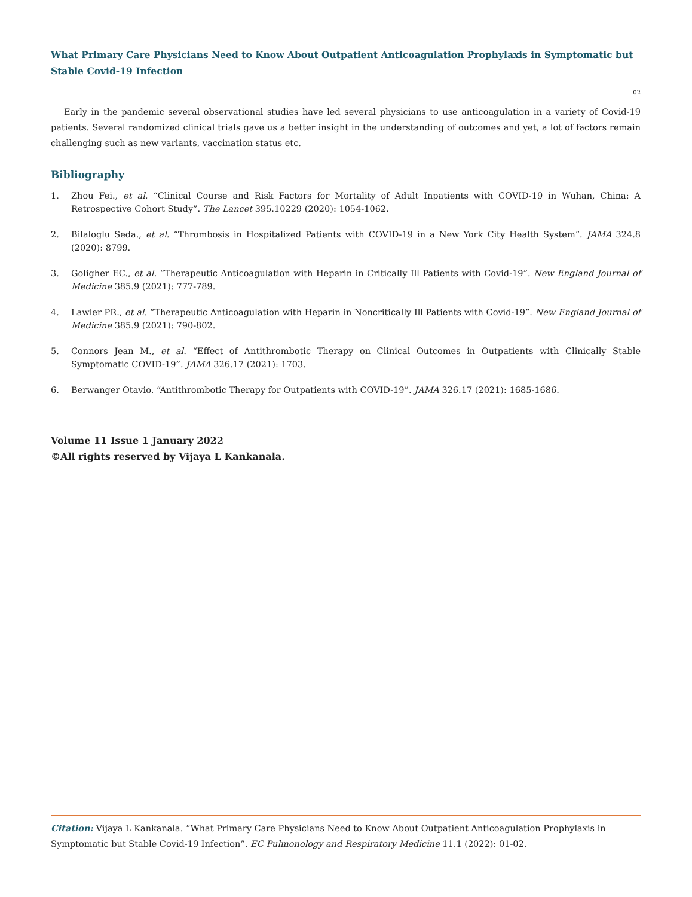What Primary Care Physicians Need to Know About Outpatient Anticoagulation Prophylaxis in Symptomatic but Stable Covid-19 Infection
02
Early in the pandemic several observational studies have led several physicians to use anticoagulation in a variety of Covid-19 patients. Several randomized clinical trials gave us a better insight in the understanding of outcomes and yet, a lot of factors remain challenging such as new variants, vaccination status etc.
Bibliography
1. Zhou Fei., et al. “Clinical Course and Risk Factors for Mortality of Adult Inpatients with COVID-19 in Wuhan, China: A Retrospective Cohort Study”. The Lancet 395.10229 (2020): 1054-1062.
2. Bilaloglu Seda., et al. “Thrombosis in Hospitalized Patients with COVID-19 in a New York City Health System”. JAMA 324.8 (2020): 8799.
3. Goligher EC., et al. “Therapeutic Anticoagulation with Heparin in Critically Ill Patients with Covid-19”. New England Journal of Medicine 385.9 (2021): 777-789.
4. Lawler PR., et al. “Therapeutic Anticoagulation with Heparin in Noncritically Ill Patients with Covid-19”. New England Journal of Medicine 385.9 (2021): 790-802.
5. Connors Jean M., et al. “Effect of Antithrombotic Therapy on Clinical Outcomes in Outpatients with Clinically Stable Symptomatic COVID-19”. JAMA 326.17 (2021): 1703.
6. Berwanger Otavio. “Antithrombotic Therapy for Outpatients with COVID-19”. JAMA 326.17 (2021): 1685-1686.
Volume 11 Issue 1 January 2022
©All rights reserved by Vijaya L Kankanala.
Citation: Vijaya L Kankanala. “What Primary Care Physicians Need to Know About Outpatient Anticoagulation Prophylaxis in Symptomatic but Stable Covid-19 Infection”. EC Pulmonology and Respiratory Medicine 11.1 (2022): 01-02.